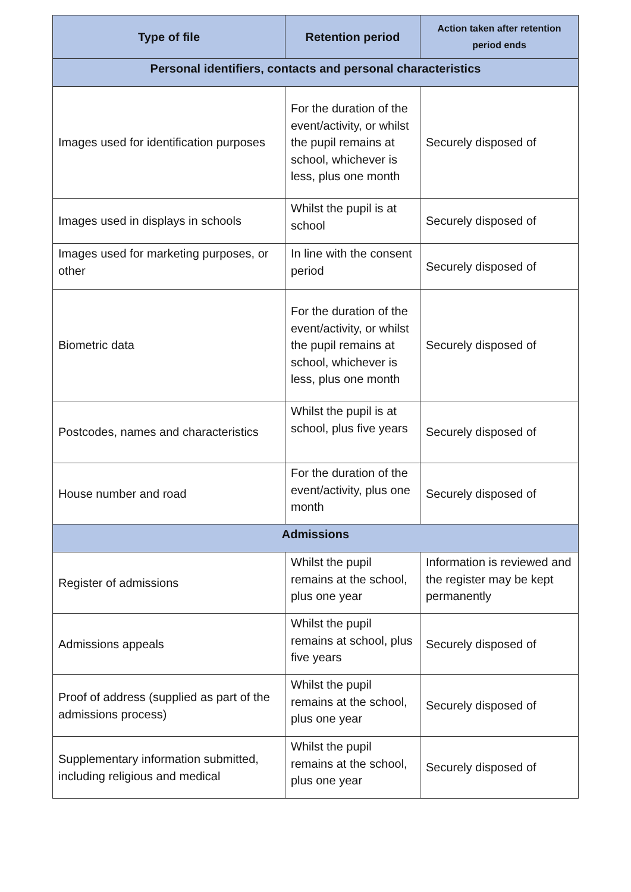| Type of file | Retention period | Action taken after retention period ends |
| --- | --- | --- |
| Personal identifiers, contacts and personal characteristics | | |
| Images used for identification purposes | For the duration of the event/activity, or whilst the pupil remains at school, whichever is less, plus one month | Securely disposed of |
| Images used in displays in schools | Whilst the pupil is at school | Securely disposed of |
| Images used for marketing purposes, or other | In line with the consent period | Securely disposed of |
| Biometric data | For the duration of the event/activity, or whilst the pupil remains at school, whichever is less, plus one month | Securely disposed of |
| Postcodes, names and characteristics | Whilst the pupil is at school, plus five years | Securely disposed of |
| House number and road | For the duration of the event/activity, plus one month | Securely disposed of |
| Admissions | | |
| Register of admissions | Whilst the pupil remains at the school, plus one year | Information is reviewed and the register may be kept permanently |
| Admissions appeals | Whilst the pupil remains at school, plus five years | Securely disposed of |
| Proof of address (supplied as part of the admissions process) | Whilst the pupil remains at the school, plus one year | Securely disposed of |
| Supplementary information submitted, including religious and medical | Whilst the pupil remains at the school, plus one year | Securely disposed of |